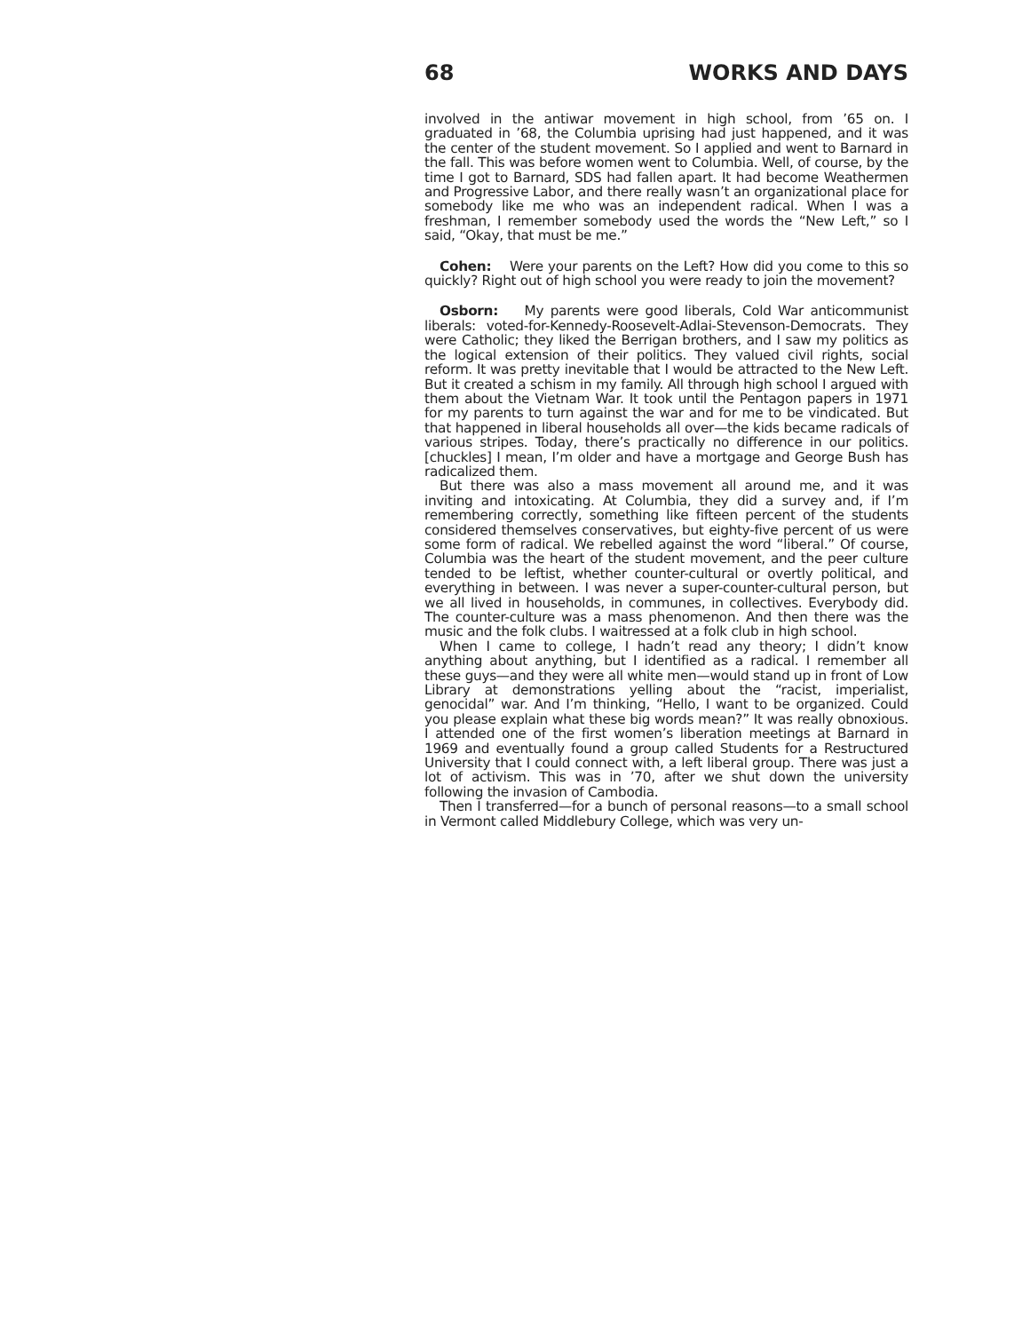68 WORKS AND DAYS
involved in the antiwar movement in high school, from ’65 on. I graduated in ’68, the Columbia uprising had just happened, and it was the center of the student movement. So I applied and went to Barnard in the fall. This was before women went to Columbia. Well, of course, by the time I got to Barnard, SDS had fallen apart. It had become Weathermen and Progressive Labor, and there really wasn’t an organizational place for somebody like me who was an independent radical. When I was a freshman, I remember somebody used the words the “New Left,” so I said, “Okay, that must be me.”
Cohen: Were your parents on the Left? How did you come to this so quickly? Right out of high school you were ready to join the movement?
Osborn: My parents were good liberals, Cold War anticommunist liberals: voted-for-Kennedy-Roosevelt-Adlai-Stevenson-Democrats. They were Catholic; they liked the Berrigan brothers, and I saw my politics as the logical extension of their politics. They valued civil rights, social reform. It was pretty inevitable that I would be attracted to the New Left. But it created a schism in my family. All through high school I argued with them about the Vietnam War. It took until the Pentagon papers in 1971 for my parents to turn against the war and for me to be vindicated. But that happened in liberal households all over—the kids became radicals of various stripes. Today, there’s practically no difference in our politics. [chuckles] I mean, I’m older and have a mortgage and George Bush has radicalized them.
But there was also a mass movement all around me, and it was inviting and intoxicating. At Columbia, they did a survey and, if I’m remembering correctly, something like fifteen percent of the students considered themselves conservatives, but eighty-five percent of us were some form of radical. We rebelled against the word “liberal.” Of course, Columbia was the heart of the student movement, and the peer culture tended to be leftist, whether counter-cultural or overtly political, and everything in between. I was never a super-counter-cultural person, but we all lived in households, in communes, in collectives. Everybody did. The counter-culture was a mass phenomenon. And then there was the music and the folk clubs. I waitressed at a folk club in high school.
When I came to college, I hadn’t read any theory; I didn’t know anything about anything, but I identified as a radical. I remember all these guys—and they were all white men—would stand up in front of Low Library at demonstrations yelling about the “racist, imperialist, genocidal” war. And I’m thinking, “Hello, I want to be organized. Could you please explain what these big words mean?” It was really obnoxious. I attended one of the first women’s liberation meetings at Barnard in 1969 and eventually found a group called Students for a Restructured University that I could connect with, a left liberal group. There was just a lot of activism. This was in ’70, after we shut down the university following the invasion of Cambodia.
Then I transferred—for a bunch of personal reasons—to a small school in Vermont called Middlebury College, which was very un-